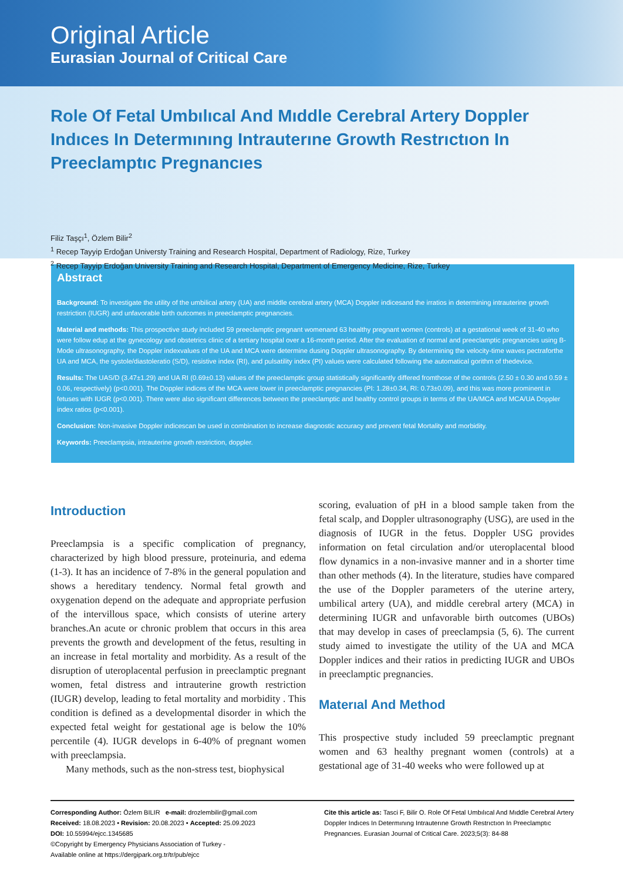Original Article
Eurasian Journal of Critical Care
Role Of Fetal Umbılıcal And Mıddle Cerebral Artery Doppler Indıces In Determınıng Intrauterıne Growth Restrıctıon In Preeclamptıc Pregnancıes
Filiz Taşçı<sup>1</sup>, Özlem Bilir<sup>2</sup>
<sup>1</sup> Recep Tayyip Erdoğan Universty Training and Research Hospital, Department of Radiology, Rize, Turkey
<sup>2</sup> Recep Tayyip Erdoğan University Training and Research Hospital, Department of Emergency Medicine, Rize, Turkey
Abstract
Background: To investigate the utility of the umbilical artery (UA) and middle cerebral artery (MCA) Doppler indicesand the irratios in determining intrauterine growth restriction (IUGR) and unfavorable birth outcomes in preeclamptic pregnancies.
Material and methods: This prospective study included 59 preeclamptic pregnant womenand 63 healthy pregnant women (controls) at a gestational week of 31-40 who were follow edup at the gynecology and obstetrics clinic of a tertiary hospital over a 16-month period. After the evaluation of normal and preeclamptic pregnancies using B-Mode ultrasonography, the Doppler indexvalues of the UA and MCA were determine dusing Doppler ultrasonography. By determining the velocity-time waves pectraforthe UA and MCA, the systole/diastoleratio (S/D), resistive index (RI), and pulsatility index (PI) values were calculated following the automatical gorithm of thedevice.
Results: The UAS/D (3.47±1.29) and UA RI (0.69±0.13) values of the preeclamptic group statistically significantly differed fromthose of the controls (2.50 ± 0.30 and 0.59 ± 0.06, respectively) (p<0.001). The Doppler indices of the MCA were lower in preeclamptic pregnancies (PI: 1.28±0.34, RI: 0.73±0.09), and this was more prominent in fetuses with IUGR (p<0.001). There were also significant differences between the preeclamptic and healthy control groups in terms of the UA/MCA and MCA/UA Doppler index ratios (p<0.001).
Conclusion: Non-invasive Doppler indicescan be used in combination to increase diagnostic accuracy and prevent fetal Mortality and morbidity.
Keywords: Preeclampsia, intrauterine growth restriction, doppler.
Introduction
Preeclampsia is a specific complication of pregnancy, characterized by high blood pressure, proteinuria, and edema (1-3). It has an incidence of 7-8% in the general population and shows a hereditary tendency. Normal fetal growth and oxygenation depend on the adequate and appropriate perfusion of the intervillous space, which consists of uterine artery branches.An acute or chronic problem that occurs in this area prevents the growth and development of the fetus, resulting in an increase in fetal mortality and morbidity. As a result of the disruption of uteroplacental perfusion in preeclamptic pregnant women, fetal distress and intrauterine growth restriction (IUGR) develop, leading to fetal mortality and morbidity . This condition is defined as a developmental disorder in which the expected fetal weight for gestational age is below the 10% percentile (4). IUGR develops in 6-40% of pregnant women with preeclampsia.
Many methods, such as the non-stress test, biophysical
scoring, evaluation of pH in a blood sample taken from the fetal scalp, and Doppler ultrasonography (USG), are used in the diagnosis of IUGR in the fetus. Doppler USG provides information on fetal circulation and/or uteroplacental blood flow dynamics in a non-invasive manner and in a shorter time than other methods (4). In the literature, studies have compared the use of the Doppler parameters of the uterine artery, umbilical artery (UA), and middle cerebral artery (MCA) in determining IUGR and unfavorable birth outcomes (UBOs) that may develop in cases of preeclampsia (5, 6). The current study aimed to investigate the utility of the UA and MCA Doppler indices and their ratios in predicting IUGR and UBOs in preeclamptic pregnancies.
Materıal And Method
This prospective study included 59 preeclamptic pregnant women and 63 healthy pregnant women (controls) at a gestational age of 31-40 weeks who were followed up at
Corresponding Author: Özlem BILIR e-mail: drozlembilir@gmail.com
Received: 18.08.2023 • Revision: 20.08.2023 • Accepted: 25.09.2023
DOI: 10.55994/ejcc.1345685
©Copyright by Emergency Physicians Association of Turkey -
Available online at https://dergipark.org.tr/tr/pub/ejcc
Cite this article as: Tasci F, Bilir O. Role Of Fetal Umbılıcal And Mıddle Cerebral Artery Doppler Indıces In Determınıng Intrauterıne Growth Restrıctıon In Preeclamptıc Pregnancıes. Eurasian Journal of Critical Care. 2023;5(3): 84-88